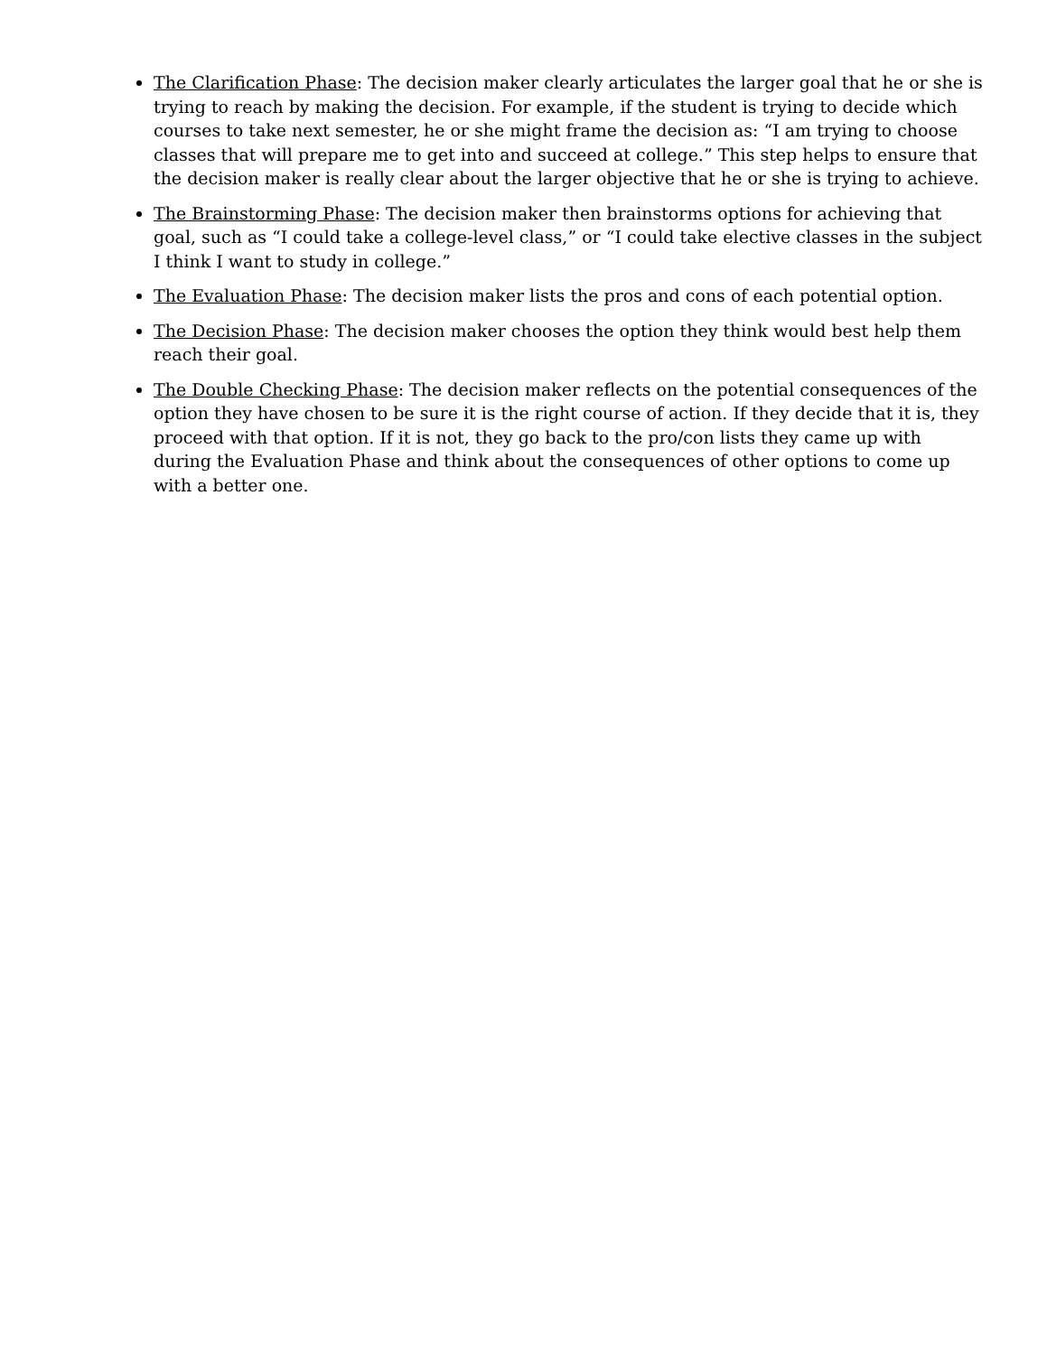The Clarification Phase: The decision maker clearly articulates the larger goal that he or she is trying to reach by making the decision. For example, if the student is trying to decide which courses to take next semester, he or she might frame the decision as: “I am trying to choose classes that will prepare me to get into and succeed at college.” This step helps to ensure that the decision maker is really clear about the larger objective that he or she is trying to achieve.
The Brainstorming Phase: The decision maker then brainstorms options for achieving that goal, such as “I could take a college-level class,” or “I could take elective classes in the subject I think I want to study in college.”
The Evaluation Phase: The decision maker lists the pros and cons of each potential option.
The Decision Phase: The decision maker chooses the option they think would best help them reach their goal.
The Double Checking Phase: The decision maker reflects on the potential consequences of the option they have chosen to be sure it is the right course of action. If they decide that it is, they proceed with that option. If it is not, they go back to the pro/con lists they came up with during the Evaluation Phase and think about the consequences of other options to come up with a better one.